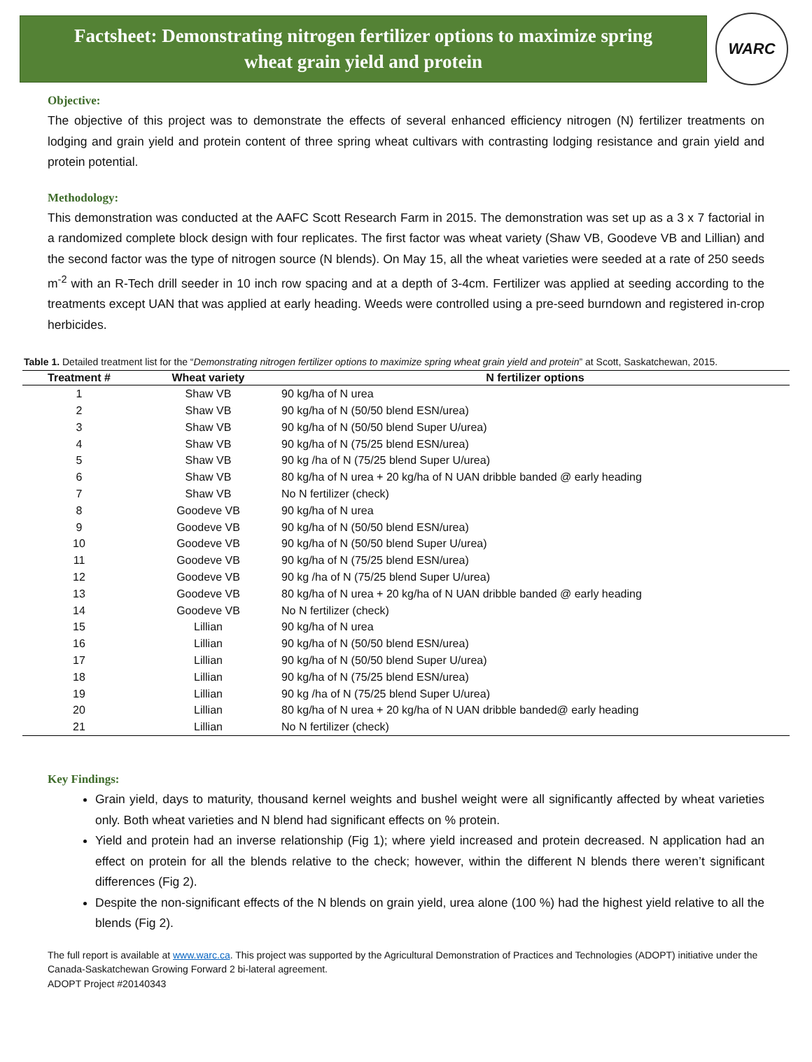Factsheet: Demonstrating nitrogen fertilizer options to maximize spring
wheat grain yield and protein
WARC
Objective:
The objective of this project was to demonstrate the effects of several enhanced efficiency nitrogen (N) fertilizer treatments on lodging and grain yield and protein content of three spring wheat cultivars with contrasting lodging resistance and grain yield and protein potential.
Methodology:
This demonstration was conducted at the AAFC Scott Research Farm in 2015. The demonstration was set up as a 3 x 7 factorial in a randomized complete block design with four replicates. The first factor was wheat variety (Shaw VB, Goodeve VB and Lillian) and the second factor was the type of nitrogen source (N blends). On May 15, all the wheat varieties were seeded at a rate of 250 seeds m<sup>-2</sup> with an R-Tech drill seeder in 10 inch row spacing and at a depth of 3-4cm. Fertilizer was applied at seeding according to the treatments except UAN that was applied at early heading. Weeds were controlled using a pre-seed burndown and registered in-crop herbicides.
Table 1. Detailed treatment list for the “Demonstrating nitrogen fertilizer options to maximize spring wheat grain yield and protein” at Scott, Saskatchewan, 2015.
| Treatment # | Wheat variety | N fertilizer options |
| --- | --- | --- |
| 1 | Shaw VB | 90 kg/ha of N urea |
| 2 | Shaw VB | 90 kg/ha of N (50/50 blend ESN/urea) |
| 3 | Shaw VB | 90 kg/ha of N (50/50 blend Super U/urea) |
| 4 | Shaw VB | 90 kg/ha of N (75/25 blend ESN/urea) |
| 5 | Shaw VB | 90 kg /ha of N (75/25 blend Super U/urea) |
| 6 | Shaw VB | 80 kg/ha of N urea + 20 kg/ha of N UAN dribble banded @ early heading |
| 7 | Shaw VB | No N fertilizer (check) |
| 8 | Goodeve VB | 90 kg/ha of N urea |
| 9 | Goodeve VB | 90 kg/ha of N (50/50 blend ESN/urea) |
| 10 | Goodeve VB | 90 kg/ha of N (50/50 blend Super U/urea) |
| 11 | Goodeve VB | 90 kg/ha of N (75/25 blend ESN/urea) |
| 12 | Goodeve VB | 90 kg /ha of N (75/25 blend Super U/urea) |
| 13 | Goodeve VB | 80 kg/ha of N urea + 20 kg/ha of N UAN dribble banded @ early heading |
| 14 | Goodeve VB | No N fertilizer (check) |
| 15 | Lillian | 90 kg/ha of N urea |
| 16 | Lillian | 90 kg/ha of N (50/50 blend ESN/urea) |
| 17 | Lillian | 90 kg/ha of N (50/50 blend Super U/urea) |
| 18 | Lillian | 90 kg/ha of N (75/25 blend ESN/urea) |
| 19 | Lillian | 90 kg /ha of N (75/25 blend Super U/urea) |
| 20 | Lillian | 80 kg/ha of N urea + 20 kg/ha of N UAN dribble banded@ early heading |
| 21 | Lillian | No N fertilizer (check) |
Key Findings:
Grain yield, days to maturity, thousand kernel weights and bushel weight were all significantly affected by wheat varieties only. Both wheat varieties and N blend had significant effects on % protein.
Yield and protein had an inverse relationship (Fig 1); where yield increased and protein decreased. N application had an effect on protein for all the blends relative to the check; however, within the different N blends there weren’t significant differences (Fig 2).
Despite the non-significant effects of the N blends on grain yield, urea alone (100 %) had the highest yield relative to all the blends (Fig 2).
The full report is available at www.warc.ca. This project was supported by the Agricultural Demonstration of Practices and Technologies (ADOPT) initiative under the Canada-Saskatchewan Growing Forward 2 bi-lateral agreement.
ADOPT Project #20140343